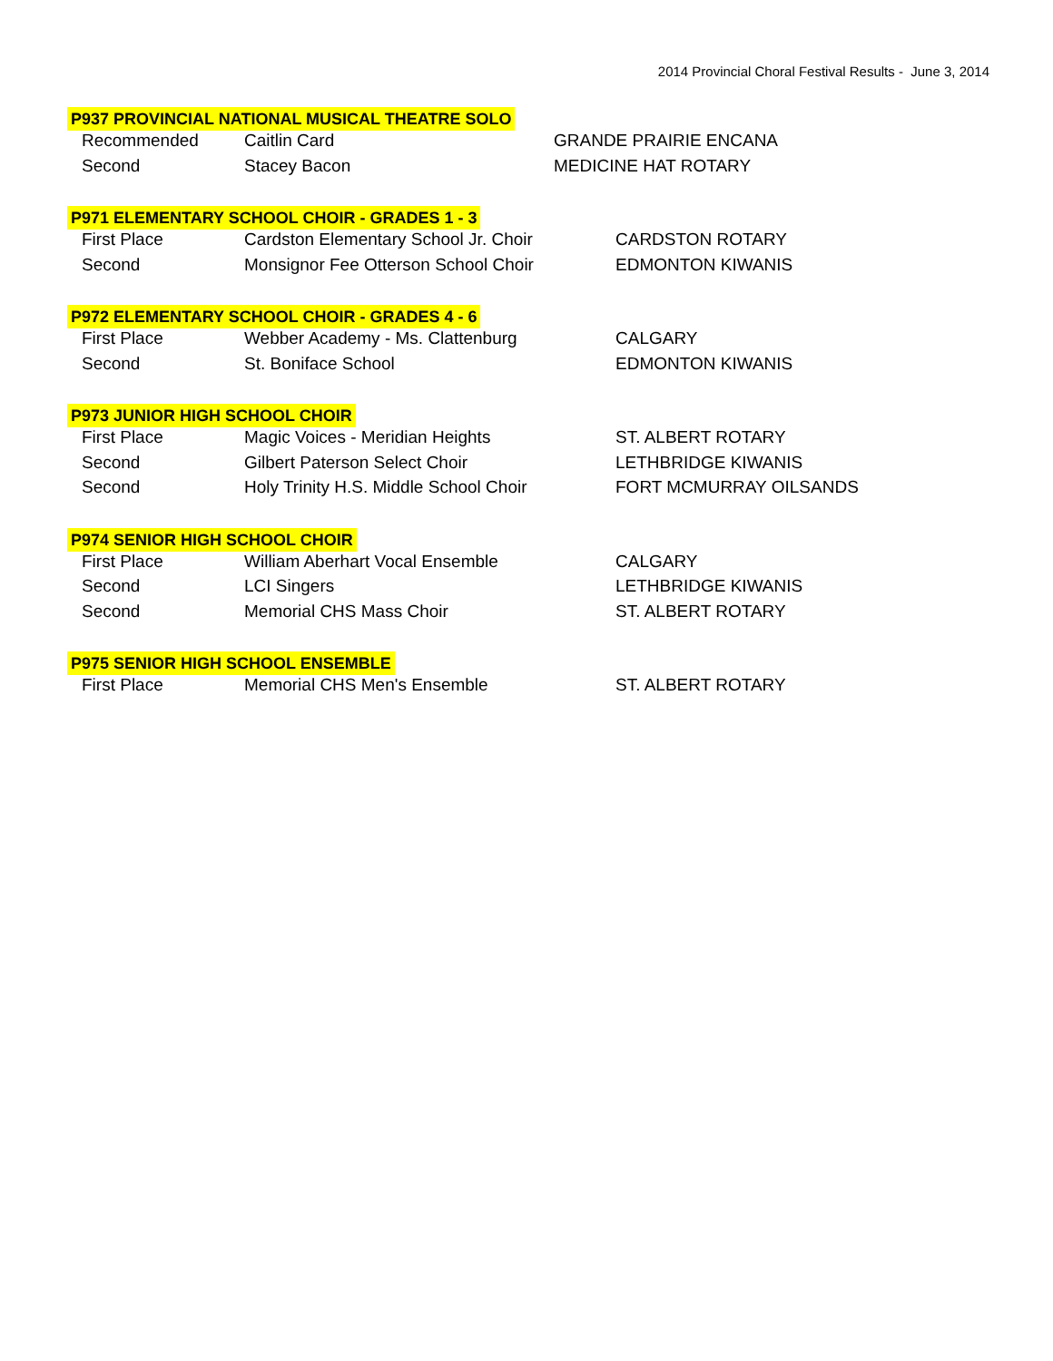2014 Provincial Choral Festival Results - June 3, 2014
P937 PROVINCIAL NATIONAL MUSICAL THEATRE SOLO
| Recommended | Caitlin Card | GRANDE PRAIRIE ENCANA |
| Second | Stacey Bacon | MEDICINE HAT ROTARY |
P971 ELEMENTARY SCHOOL CHOIR - GRADES 1 - 3
| First Place | Cardston Elementary School Jr. Choir | CARDSTON ROTARY |
| Second | Monsignor Fee Otterson School Choir | EDMONTON KIWANIS |
P972 ELEMENTARY SCHOOL CHOIR - GRADES 4 - 6
| First Place | Webber Academy - Ms. Clattenburg | CALGARY |
| Second | St. Boniface School | EDMONTON KIWANIS |
P973 JUNIOR HIGH SCHOOL CHOIR
| First Place | Magic Voices - Meridian Heights | ST. ALBERT ROTARY |
| Second | Gilbert Paterson Select Choir | LETHBRIDGE KIWANIS |
| Second | Holy Trinity H.S. Middle School Choir | FORT MCMURRAY OILSANDS |
P974 SENIOR HIGH SCHOOL CHOIR
| First Place | William Aberhart Vocal Ensemble | CALGARY |
| Second | LCI Singers | LETHBRIDGE KIWANIS |
| Second | Memorial CHS Mass Choir | ST. ALBERT ROTARY |
P975 SENIOR HIGH SCHOOL ENSEMBLE
| First Place | Memorial CHS Men's Ensemble | ST. ALBERT ROTARY |